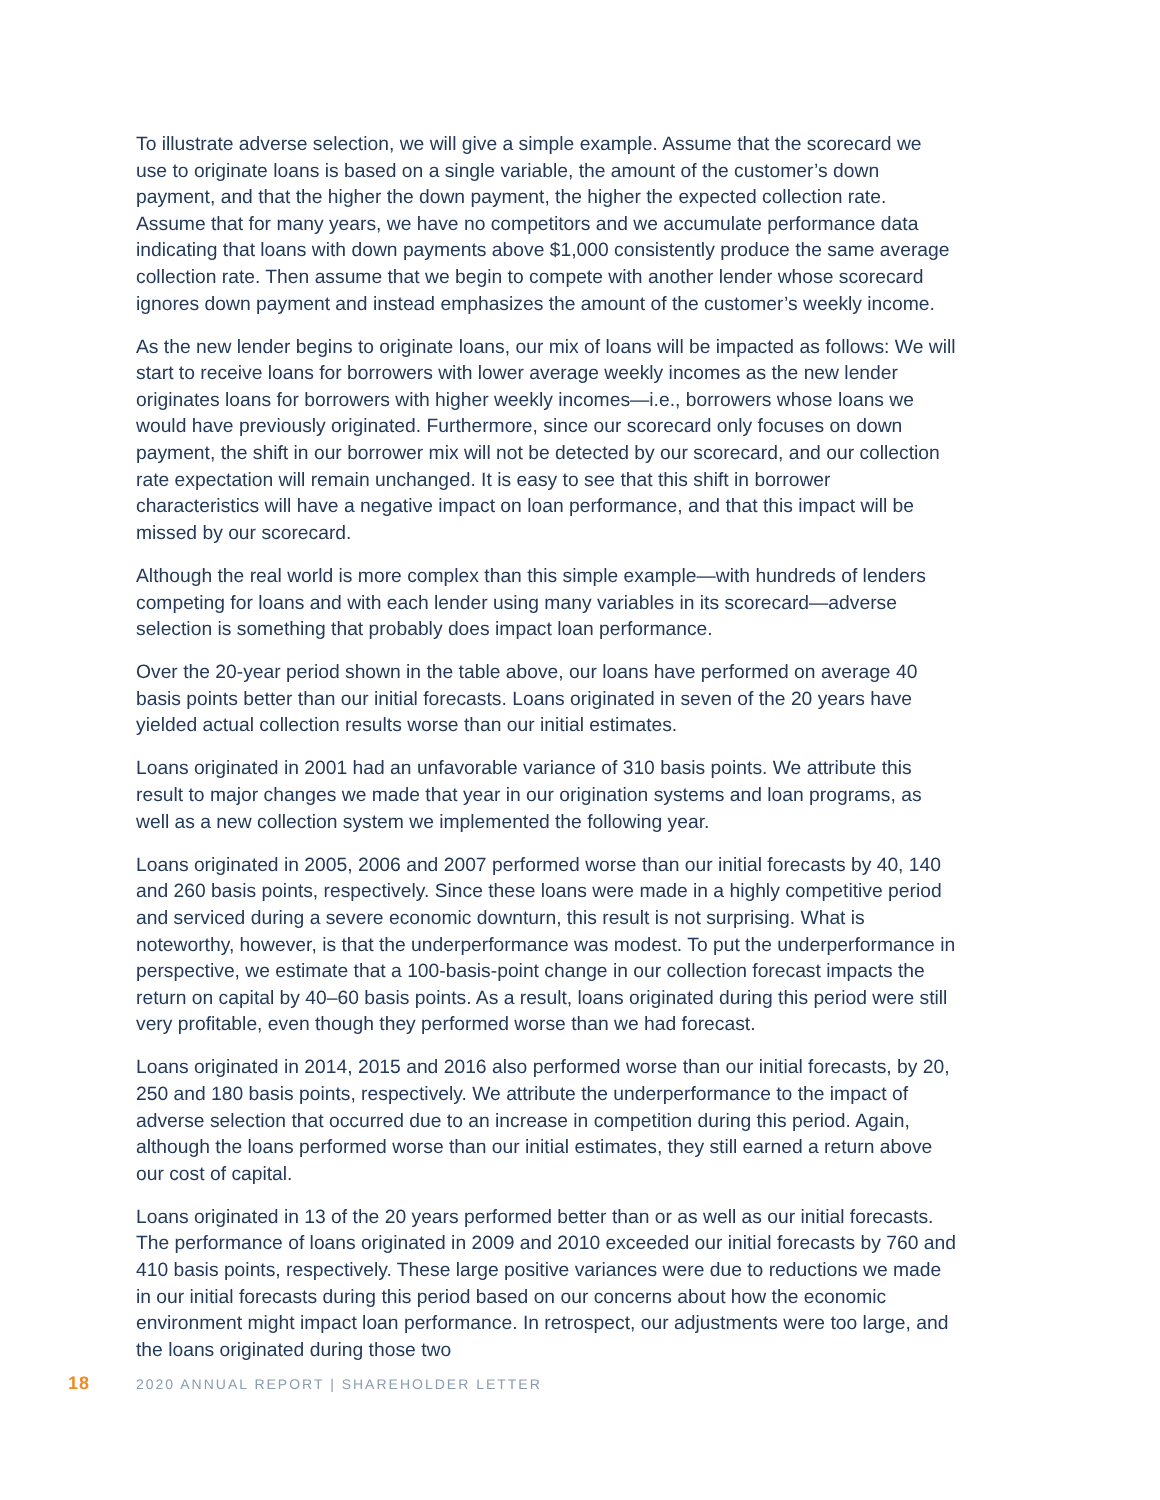To illustrate adverse selection, we will give a simple example. Assume that the scorecard we use to originate loans is based on a single variable, the amount of the customer’s down payment, and that the higher the down payment, the higher the expected collection rate. Assume that for many years, we have no competitors and we accumulate performance data indicating that loans with down payments above $1,000 consistently produce the same average collection rate. Then assume that we begin to compete with another lender whose scorecard ignores down payment and instead emphasizes the amount of the customer’s weekly income.
As the new lender begins to originate loans, our mix of loans will be impacted as follows: We will start to receive loans for borrowers with lower average weekly incomes as the new lender originates loans for borrowers with higher weekly incomes—i.e., borrowers whose loans we would have previously originated. Furthermore, since our scorecard only focuses on down payment, the shift in our borrower mix will not be detected by our scorecard, and our collection rate expectation will remain unchanged. It is easy to see that this shift in borrower characteristics will have a negative impact on loan performance, and that this impact will be missed by our scorecard.
Although the real world is more complex than this simple example—with hundreds of lenders competing for loans and with each lender using many variables in its scorecard—adverse selection is something that probably does impact loan performance.
Over the 20-year period shown in the table above, our loans have performed on average 40 basis points better than our initial forecasts. Loans originated in seven of the 20 years have yielded actual collection results worse than our initial estimates.
Loans originated in 2001 had an unfavorable variance of 310 basis points. We attribute this result to major changes we made that year in our origination systems and loan programs, as well as a new collection system we implemented the following year.
Loans originated in 2005, 2006 and 2007 performed worse than our initial forecasts by 40, 140 and 260 basis points, respectively. Since these loans were made in a highly competitive period and serviced during a severe economic downturn, this result is not surprising. What is noteworthy, however, is that the underperformance was modest. To put the underperformance in perspective, we estimate that a 100-basis-point change in our collection forecast impacts the return on capital by 40–60 basis points. As a result, loans originated during this period were still very profitable, even though they performed worse than we had forecast.
Loans originated in 2014, 2015 and 2016 also performed worse than our initial forecasts, by 20, 250 and 180 basis points, respectively. We attribute the underperformance to the impact of adverse selection that occurred due to an increase in competition during this period. Again, although the loans performed worse than our initial estimates, they still earned a return above our cost of capital.
Loans originated in 13 of the 20 years performed better than or as well as our initial forecasts. The performance of loans originated in 2009 and 2010 exceeded our initial forecasts by 760 and 410 basis points, respectively. These large positive variances were due to reductions we made in our initial forecasts during this period based on our concerns about how the economic environment might impact loan performance. In retrospect, our adjustments were too large, and the loans originated during those two
18 2020 ANNUAL REPORT | SHAREHOLDER LETTER